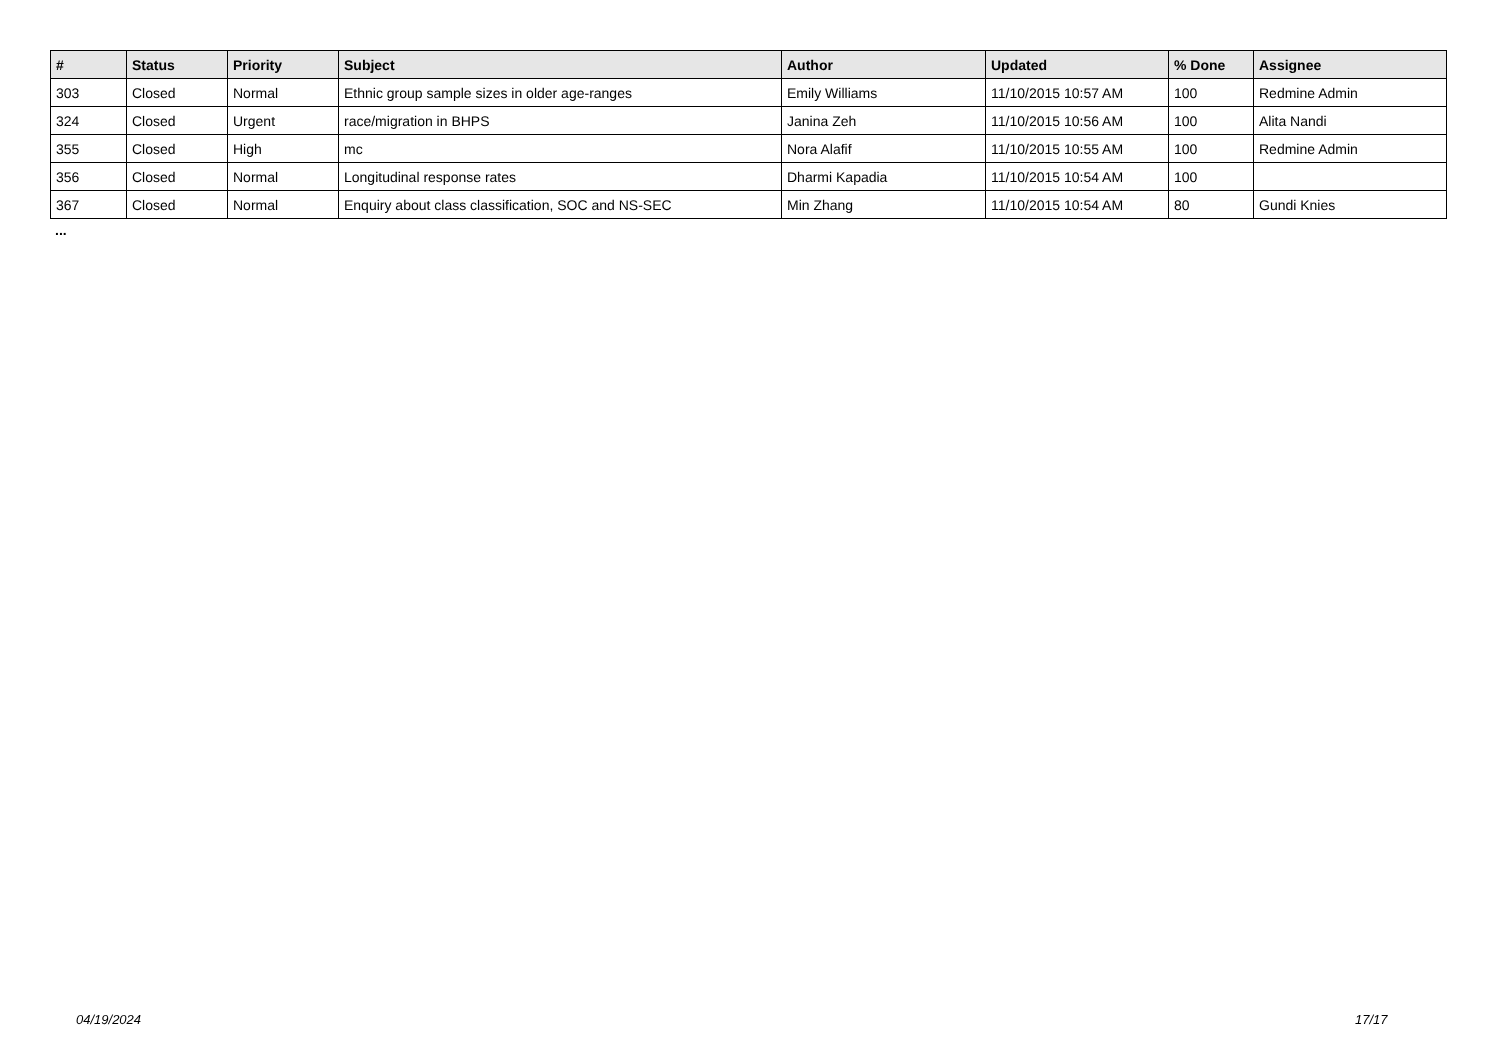| # | Status | Priority | Subject | Author | Updated | % Done | Assignee |
| --- | --- | --- | --- | --- | --- | --- | --- |
| 303 | Closed | Normal | Ethnic group sample sizes in older age-ranges | Emily Williams | 11/10/2015 10:57 AM | 100 | Redmine Admin |
| 324 | Closed | Urgent | race/migration in BHPS | Janina Zeh | 11/10/2015 10:56 AM | 100 | Alita Nandi |
| 355 | Closed | High | mc | Nora Alafif | 11/10/2015 10:55 AM | 100 | Redmine Admin |
| 356 | Closed | Normal | Longitudinal response rates | Dharmi Kapadia | 11/10/2015 10:54 AM | 100 | |
| 367 | Closed | Normal | Enquiry about class classification, SOC and NS-SEC | Min Zhang | 11/10/2015 10:54 AM | 80 | Gundi Knies |
...
04/19/2024 17/17